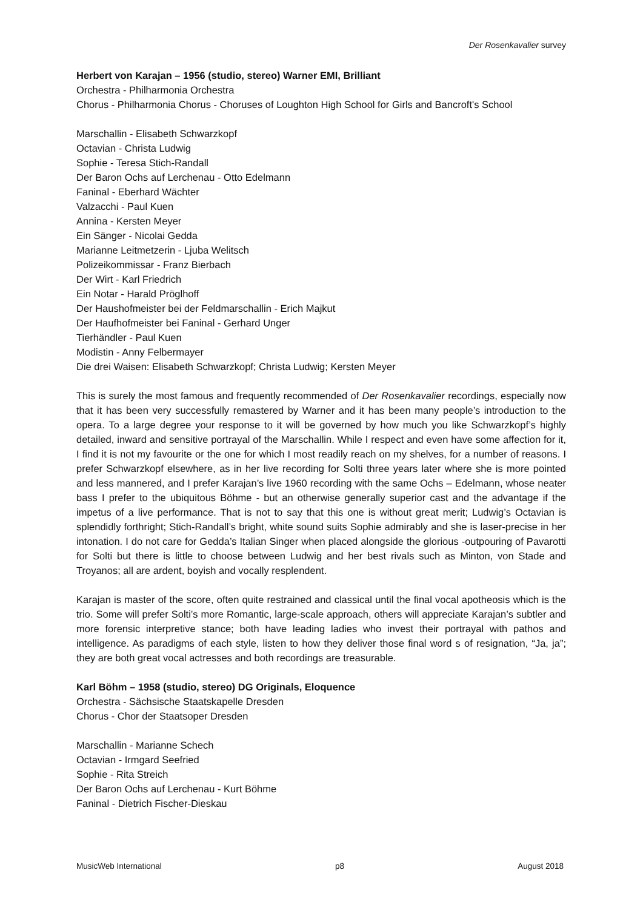Der Rosenkavalier survey
Herbert von Karajan – 1956 (studio, stereo) Warner EMI, Brilliant
Orchestra - Philharmonia Orchestra
Chorus - Philharmonia Chorus - Choruses of Loughton High School for Girls and Bancroft's School
Marschallin - Elisabeth Schwarzkopf
Octavian - Christa Ludwig
Sophie - Teresa Stich-Randall
Der Baron Ochs auf Lerchenau - Otto Edelmann
Faninal - Eberhard Wächter
Valzacchi - Paul Kuen
Annina - Kersten Meyer
Ein Sänger - Nicolai Gedda
Marianne Leitmetzerin - Ljuba Welitsch
Polizeikommissar - Franz Bierbach
Der Wirt - Karl Friedrich
Ein Notar - Harald Pröglhoff
Der Haushofmeister bei der Feldmarschallin - Erich Majkut
Der Haufhofmeister bei Faninal - Gerhard Unger
Tierhändler - Paul Kuen
Modistin - Anny Felbermayer
Die drei Waisen: Elisabeth Schwarzkopf; Christa Ludwig; Kersten Meyer
This is surely the most famous and frequently recommended of Der Rosenkavalier recordings, especially now that it has been very successfully remastered by Warner and it has been many people’s introduction to the opera. To a large degree your response to it will be governed by how much you like Schwarzkopf’s highly detailed, inward and sensitive portrayal of the Marschallin. While I respect and even have some affection for it, I find it is not my favourite or the one for which I most readily reach on my shelves, for a number of reasons. I prefer Schwarzkopf elsewhere, as in her live recording for Solti three years later where she is more pointed and less mannered, and I prefer Karajan’s live 1960 recording with the same Ochs – Edelmann, whose neater bass I prefer to the ubiquitous Böhme - but an otherwise generally superior cast and the advantage if the impetus of a live performance. That is not to say that this one is without great merit; Ludwig’s Octavian is splendidly forthright; Stich-Randall’s bright, white sound suits Sophie admirably and she is laser-precise in her intonation. I do not care for Gedda’s Italian Singer when placed alongside the glorious -outpouring of Pavarotti for Solti but there is little to choose between Ludwig and her best rivals such as Minton, von Stade and Troyanos; all are ardent, boyish and vocally resplendent.
Karajan is master of the score, often quite restrained and classical until the final vocal apotheosis which is the trio. Some will prefer Solti’s more Romantic, large-scale approach, others will appreciate Karajan’s subtler and more forensic interpretive stance; both have leading ladies who invest their portrayal with pathos and intelligence. As paradigms of each style, listen to how they deliver those final word s of resignation, “Ja, ja”; they are both great vocal actresses and both recordings are treasurable.
Karl Böhm – 1958 (studio, stereo) DG Originals, Eloquence
Orchestra - Sächsische Staatskapelle Dresden
Chorus - Chor der Staatsoper Dresden
Marschallin - Marianne Schech
Octavian - Irmgard Seefried
Sophie - Rita Streich
Der Baron Ochs auf Lerchenau - Kurt Böhme
Faninal - Dietrich Fischer-Dieskau
MusicWeb International p8 August 2018